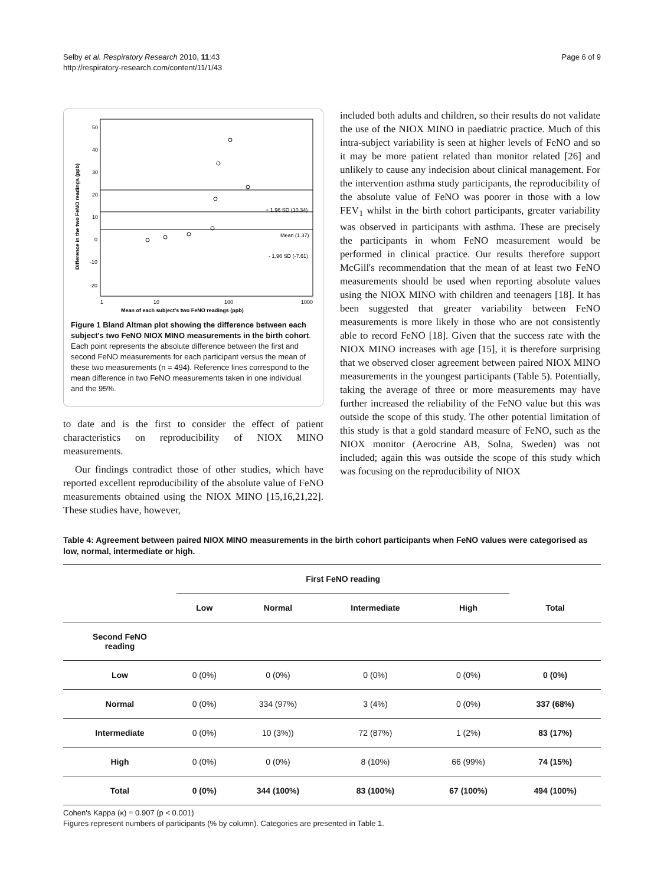Selby et al. Respiratory Research 2010, 11:43
http://respiratory-research.com/content/11/1/43
Page 6 of 9
50
40
30
20
10
0
-10
-20
1
10
100
1000
+ 1.96 SD (10.34)
Mean (1.37)
- 1.96 SD (-7.61)
Mean of each subject's two FeNO readings (ppb)
Difference in the two FeNO readings (ppb)
Figure 1 Bland Altman plot showing the difference between each subject's two FeNO NIOX MINO measurements in the birth cohort. Each point represents the absolute difference between the first and second FeNO measurements for each participant versus the mean of these two measurements (n = 494). Reference lines correspond to the mean difference in two FeNO measurements taken in one individual and the 95%.
to date and is the first to consider the effect of patient characteristics on reproducibility of NIOX MINO measurements.
Our findings contradict those of other studies, which have reported excellent reproducibility of the absolute value of FeNO measurements obtained using the NIOX MINO [15,16,21,22]. These studies have, however,
included both adults and children, so their results do not validate the use of the NIOX MINO in paediatric practice. Much of this intra-subject variability is seen at higher levels of FeNO and so it may be more patient related than monitor related [26] and unlikely to cause any indecision about clinical management. For the intervention asthma study participants, the reproducibility of the absolute value of FeNO was poorer in those with a low FEV<sub>1</sub> whilst in the birth cohort participants, greater variability was observed in participants with asthma. These are precisely the participants in whom FeNO measurement would be performed in clinical practice. Our results therefore support McGill's recommendation that the mean of at least two FeNO measurements should be used when reporting absolute values using the NIOX MINO with children and teenagers [18]. It has been suggested that greater variability between FeNO measurements is more likely in those who are not consistently able to record FeNO [18]. Given that the success rate with the NIOX MINO increases with age [15], it is therefore surprising that we observed closer agreement between paired NIOX MINO measurements in the youngest participants (Table 5). Potentially, taking the average of three or more measurements may have further increased the reliability of the FeNO value but this was outside the scope of this study. The other potential limitation of this study is that a gold standard measure of FeNO, such as the NIOX monitor (Aerocrine AB, Solna, Sweden) was not included; again this was outside the scope of this study which was focusing on the reproducibility of NIOX
Table 4: Agreement between paired NIOX MINO measurements in the birth cohort participants when FeNO values were categorised as low, normal, intermediate or high.
| | First FeNO reading | | | | |
| --- | --- | --- | --- | --- | --- |
| | Low | Normal | Intermediate | High | Total |
| Second FeNO reading | | | | | |
| Low | 0 (0%) | 0 (0%) | 0 (0%) | 0 (0%) | 0 (0%) |
| Normal | 0 (0%) | 334 (97%) | 3 (4%) | 0 (0%) | 337 (68%) |
| Intermediate | 0 (0%) | 10 (3%)) | 72 (87%) | 1 (2%) | 83 (17%) |
| High | 0 (0%) | 0 (0%) | 8 (10%) | 66 (99%) | 74 (15%) |
| Total | 0 (0%) | 344 (100%) | 83 (100%) | 67 (100%) | 494 (100%) |
Cohen's Kappa (κ) = 0.907 (p < 0.001)
Figures represent numbers of participants (% by column). Categories are presented in Table 1.